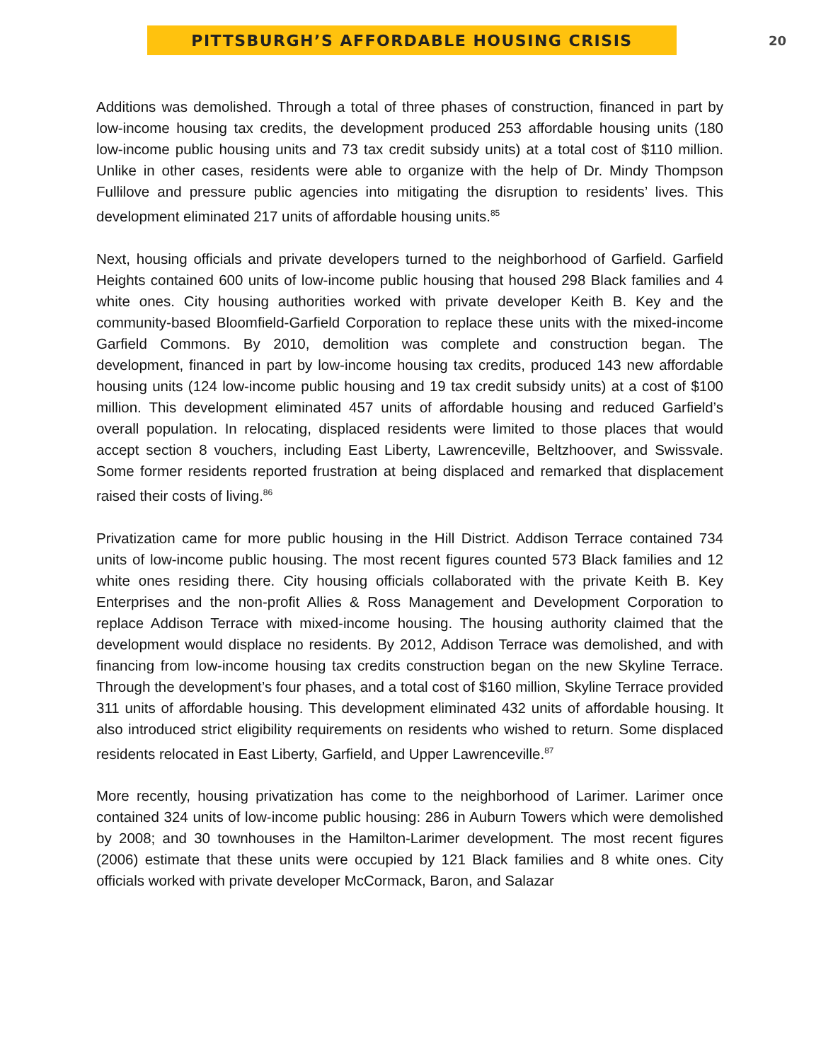PITTSBURGH’S AFFORDABLE HOUSING CRISIS
20
Additions was demolished. Through a total of three phases of construction, financed in part by low-income housing tax credits, the development produced 253 affordable housing units (180 low-income public housing units and 73 tax credit subsidy units) at a total cost of $110 million. Unlike in other cases, residents were able to organize with the help of Dr. Mindy Thompson Fullilove and pressure public agencies into mitigating the disruption to residents’ lives. This development eliminated 217 units of affordable housing units.<sup>85</sup>
Next, housing officials and private developers turned to the neighborhood of Garfield. Garfield Heights contained 600 units of low-income public housing that housed 298 Black families and 4 white ones. City housing authorities worked with private developer Keith B. Key and the community-based Bloomfield-Garfield Corporation to replace these units with the mixed-income Garfield Commons. By 2010, demolition was complete and construction began. The development, financed in part by low-income housing tax credits, produced 143 new affordable housing units (124 low-income public housing and 19 tax credit subsidy units) at a cost of $100 million. This development eliminated 457 units of affordable housing and reduced Garfield’s overall population. In relocating, displaced residents were limited to those places that would accept section 8 vouchers, including East Liberty, Lawrenceville, Beltzhoover, and Swissvale. Some former residents reported frustration at being displaced and remarked that displacement raised their costs of living.<sup>86</sup>
Privatization came for more public housing in the Hill District. Addison Terrace contained 734 units of low-income public housing. The most recent figures counted 573 Black families and 12 white ones residing there. City housing officials collaborated with the private Keith B. Key Enterprises and the non-profit Allies & Ross Management and Development Corporation to replace Addison Terrace with mixed-income housing. The housing authority claimed that the development would displace no residents. By 2012, Addison Terrace was demolished, and with financing from low-income housing tax credits construction began on the new Skyline Terrace. Through the development’s four phases, and a total cost of $160 million, Skyline Terrace provided 311 units of affordable housing. This development eliminated 432 units of affordable housing. It also introduced strict eligibility requirements on residents who wished to return. Some displaced residents relocated in East Liberty, Garfield, and Upper Lawrenceville.<sup>87</sup>
More recently, housing privatization has come to the neighborhood of Larimer. Larimer once contained 324 units of low-income public housing: 286 in Auburn Towers which were demolished by 2008; and 30 townhouses in the Hamilton-Larimer development. The most recent figures (2006) estimate that these units were occupied by 121 Black families and 8 white ones. City officials worked with private developer McCormack, Baron, and Salazar